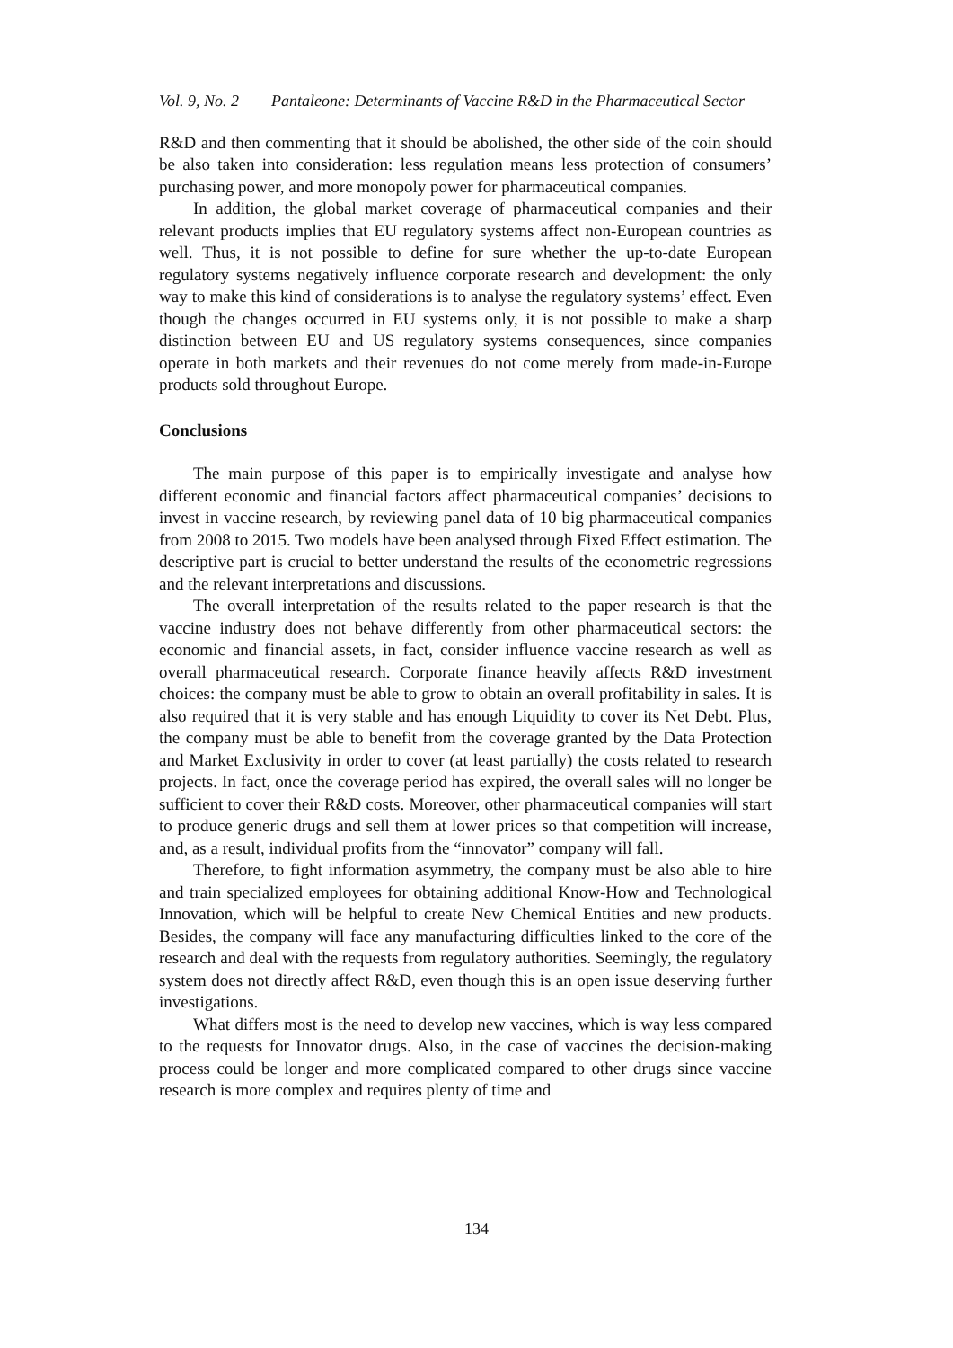Vol. 9, No. 2 Pantaleone: Determinants of Vaccine R&D in the Pharmaceutical Sector
R&D and then commenting that it should be abolished, the other side of the coin should be also taken into consideration: less regulation means less protection of consumers’ purchasing power, and more monopoly power for pharmaceutical companies.
In addition, the global market coverage of pharmaceutical companies and their relevant products implies that EU regulatory systems affect non-European countries as well. Thus, it is not possible to define for sure whether the up-to-date European regulatory systems negatively influence corporate research and development: the only way to make this kind of considerations is to analyse the regulatory systems’ effect. Even though the changes occurred in EU systems only, it is not possible to make a sharp distinction between EU and US regulatory systems consequences, since companies operate in both markets and their revenues do not come merely from made-in-Europe products sold throughout Europe.
Conclusions
The main purpose of this paper is to empirically investigate and analyse how different economic and financial factors affect pharmaceutical companies’ decisions to invest in vaccine research, by reviewing panel data of 10 big pharmaceutical companies from 2008 to 2015. Two models have been analysed through Fixed Effect estimation. The descriptive part is crucial to better understand the results of the econometric regressions and the relevant interpretations and discussions.
The overall interpretation of the results related to the paper research is that the vaccine industry does not behave differently from other pharmaceutical sectors: the economic and financial assets, in fact, consider influence vaccine research as well as overall pharmaceutical research. Corporate finance heavily affects R&D investment choices: the company must be able to grow to obtain an overall profitability in sales. It is also required that it is very stable and has enough Liquidity to cover its Net Debt. Plus, the company must be able to benefit from the coverage granted by the Data Protection and Market Exclusivity in order to cover (at least partially) the costs related to research projects. In fact, once the coverage period has expired, the overall sales will no longer be sufficient to cover their R&D costs. Moreover, other pharmaceutical companies will start to produce generic drugs and sell them at lower prices so that competition will increase, and, as a result, individual profits from the “innovator” company will fall.
Therefore, to fight information asymmetry, the company must be also able to hire and train specialized employees for obtaining additional Know-How and Technological Innovation, which will be helpful to create New Chemical Entities and new products. Besides, the company will face any manufacturing difficulties linked to the core of the research and deal with the requests from regulatory authorities. Seemingly, the regulatory system does not directly affect R&D, even though this is an open issue deserving further investigations.
What differs most is the need to develop new vaccines, which is way less compared to the requests for Innovator drugs. Also, in the case of vaccines the decision-making process could be longer and more complicated compared to other drugs since vaccine research is more complex and requires plenty of time and
134